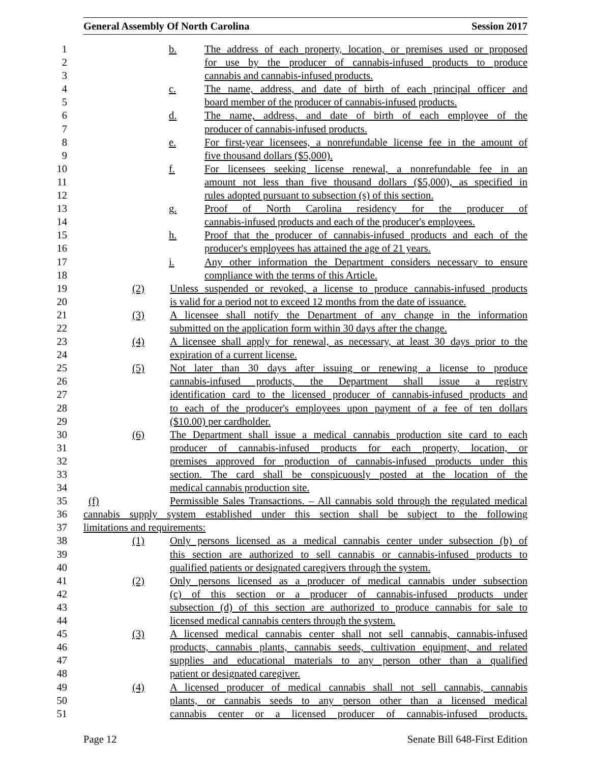General Assembly Of North Carolina Session 2017
1 b. The address of each property, location, or premises used or proposed
2 for use by the producer of cannabis-infused products to produce
3 cannabis and cannabis-infused products.
4 c. The name, address, and date of birth of each principal officer and
5 board member of the producer of cannabis-infused products.
6 d. The name, address, and date of birth of each employee of the
7 producer of cannabis-infused products.
8 e. For first-year licensees, a nonrefundable license fee in the amount of
9 five thousand dollars ($5,000).
10 f. For licensees seeking license renewal, a nonrefundable fee in an
11 amount not less than five thousand dollars ($5,000), as specified in
12 rules adopted pursuant to subsection (s) of this section.
13 g. Proof of North Carolina residency for the producer of
14 cannabis-infused products and each of the producer's employees.
15 h. Proof that the producer of cannabis-infused products and each of the
16 producer's employees has attained the age of 21 years.
17 i. Any other information the Department considers necessary to ensure
18 compliance with the terms of this Article.
19 (2) Unless suspended or revoked, a license to produce cannabis-infused products
20 is valid for a period not to exceed 12 months from the date of issuance.
21 (3) A licensee shall notify the Department of any change in the information
22 submitted on the application form within 30 days after the change.
23 (4) A licensee shall apply for renewal, as necessary, at least 30 days prior to the
24 expiration of a current license.
25 (5) Not later than 30 days after issuing or renewing a license to produce
26 cannabis-infused products, the Department shall issue a registry
27 identification card to the licensed producer of cannabis-infused products and
28 to each of the producer's employees upon payment of a fee of ten dollars
29 ($10.00) per cardholder.
30 (6) The Department shall issue a medical cannabis production site card to each
31 producer of cannabis-infused products for each property, location, or
32 premises approved for production of cannabis-infused products under this
33 section. The card shall be conspicuously posted at the location of the
34 medical cannabis production site.
35 (f) Permissible Sales Transactions. – All cannabis sold through the regulated medical
36 cannabis supply system established under this section shall be subject to the following
37 limitations and requirements:
38 (1) Only persons licensed as a medical cannabis center under subsection (b) of
39 this section are authorized to sell cannabis or cannabis-infused products to
40 qualified patients or designated caregivers through the system.
41 (2) Only persons licensed as a producer of medical cannabis under subsection
42 (c) of this section or a producer of cannabis-infused products under
43 subsection (d) of this section are authorized to produce cannabis for sale to
44 licensed medical cannabis centers through the system.
45 (3) A licensed medical cannabis center shall not sell cannabis, cannabis-infused
46 products, cannabis plants, cannabis seeds, cultivation equipment, and related
47 supplies and educational materials to any person other than a qualified
48 patient or designated caregiver.
49 (4) A licensed producer of medical cannabis shall not sell cannabis, cannabis
50 plants, or cannabis seeds to any person other than a licensed medical
51 cannabis center or a licensed producer of cannabis-infused products.
Page 12 Senate Bill 648-First Edition